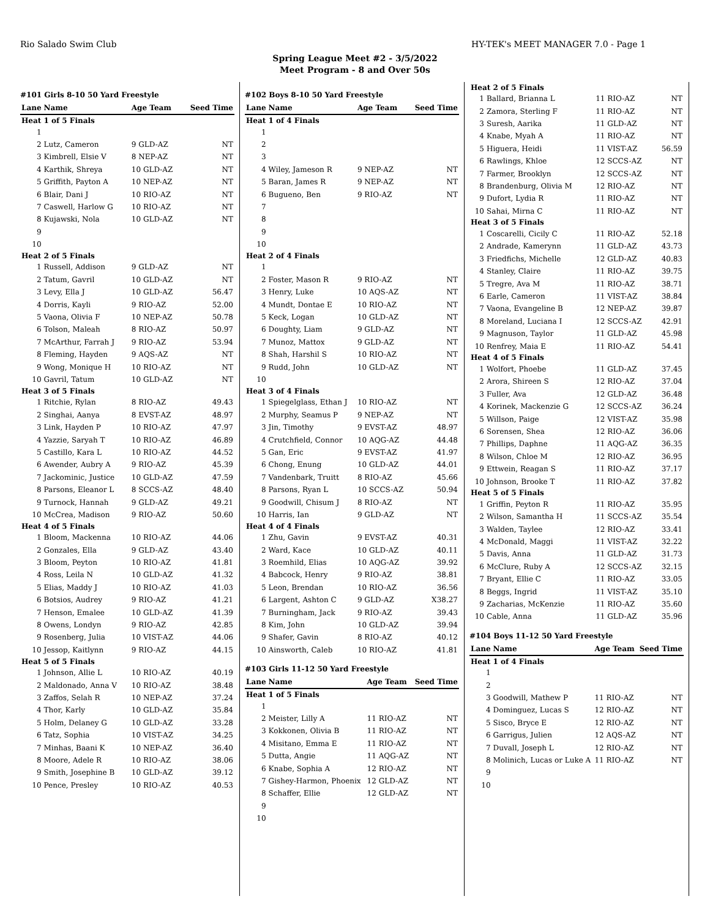Rio Salado Swim Club HY-TEK's MEET MANAGER 7.0 - Page 1
Spring League Meet #2 - 3/5/2022
Meet Program - 8 and Over 50s
#101 Girls 8-10 50 Yard Freestyle
| Lane | Name | Age Team | Seed Time |
| --- | --- | --- | --- |
| Heat 1 of 5 Finals | | | |
| 1 | | | |
| 2 | Lutz, Cameron | 9 GLD-AZ | NT |
| 3 | Kimbrell, Elsie V | 8 NEP-AZ | NT |
| 4 | Karthik, Shreya | 10 GLD-AZ | NT |
| 5 | Griffith, Payton A | 10 NEP-AZ | NT |
| 6 | Blair, Dani J | 10 RIO-AZ | NT |
| 7 | Caswell, Harlow G | 10 RIO-AZ | NT |
| 8 | Kujawski, Nola | 10 GLD-AZ | NT |
| 9 | | | |
| 10 | | | |
| Heat 2 of 5 Finals | | | |
| 1 | Russell, Addison | 9 GLD-AZ | NT |
| 2 | Tatum, Gavril | 10 GLD-AZ | NT |
| 3 | Levy, Ella J | 10 GLD-AZ | 56.47 |
| 4 | Dorris, Kayli | 9 RIO-AZ | 52.00 |
| 5 | Vaona, Olivia F | 10 NEP-AZ | 50.78 |
| 6 | Tolson, Maleah | 8 RIO-AZ | 50.97 |
| 7 | McArthur, Farrah J | 9 RIO-AZ | 53.94 |
| 8 | Fleming, Hayden | 9 AQS-AZ | NT |
| 9 | Wong, Monique H | 10 RIO-AZ | NT |
| 10 | Gavril, Tatum | 10 GLD-AZ | NT |
| Heat 3 of 5 Finals | | | |
| 1 | Ritchie, Rylan | 8 RIO-AZ | 49.43 |
| 2 | Singhai, Aanya | 8 EVST-AZ | 48.97 |
| 3 | Link, Hayden P | 10 RIO-AZ | 47.97 |
| 4 | Yazzie, Saryah T | 10 RIO-AZ | 46.89 |
| 5 | Castillo, Kara L | 10 RIO-AZ | 44.52 |
| 6 | Awender, Aubry A | 9 RIO-AZ | 45.39 |
| 7 | Jackominic, Justice | 10 GLD-AZ | 47.59 |
| 8 | Parsons, Eleanor L | 8 SCCS-AZ | 48.40 |
| 9 | Turnock, Hannah | 9 GLD-AZ | 49.21 |
| 10 | McCrea, Madison | 9 RIO-AZ | 50.60 |
| Heat 4 of 5 Finals | | | |
| 1 | Bloom, Mackenna | 10 RIO-AZ | 44.06 |
| 2 | Gonzales, Ella | 9 GLD-AZ | 43.40 |
| 3 | Bloom, Peyton | 10 RIO-AZ | 41.81 |
| 4 | Ross, Leila N | 10 GLD-AZ | 41.32 |
| 5 | Elias, Maddy J | 10 RIO-AZ | 41.03 |
| 6 | Botsios, Audrey | 9 RIO-AZ | 41.21 |
| 7 | Henson, Emalee | 10 GLD-AZ | 41.39 |
| 8 | Owens, Londyn | 9 RIO-AZ | 42.85 |
| 9 | Rosenberg, Julia | 10 VIST-AZ | 44.06 |
| 10 | Jessop, Kaitlynn | 9 RIO-AZ | 44.15 |
| Heat 5 of 5 Finals | | | |
| 1 | Johnson, Allie L | 10 RIO-AZ | 40.19 |
| 2 | Maldonado, Anna V | 10 RIO-AZ | 38.48 |
| 3 | Zaffos, Selah R | 10 NEP-AZ | 37.24 |
| 4 | Thor, Karly | 10 GLD-AZ | 35.84 |
| 5 | Holm, Delaney G | 10 GLD-AZ | 33.28 |
| 6 | Tatz, Sophia | 10 VIST-AZ | 34.25 |
| 7 | Minhas, Baani K | 10 NEP-AZ | 36.40 |
| 8 | Moore, Adele R | 10 RIO-AZ | 38.06 |
| 9 | Smith, Josephine B | 10 GLD-AZ | 39.12 |
| 10 | Pence, Presley | 10 RIO-AZ | 40.53 |
#102 Boys 8-10 50 Yard Freestyle
| Lane | Name | Age Team | Seed Time |
| --- | --- | --- | --- |
| Heat 1 of 4 Finals | | | |
| 1 | | | |
| 2 | | | |
| 3 | | | |
| 4 | Wiley, Jameson R | 9 NEP-AZ | NT |
| 5 | Baran, James R | 9 NEP-AZ | NT |
| 6 | Bugueno, Ben | 9 RIO-AZ | NT |
| 7 | | | |
| 8 | | | |
| 9 | | | |
| 10 | | | |
| Heat 2 of 4 Finals | | | |
| 1 | | | |
| 2 | Foster, Mason R | 9 RIO-AZ | NT |
| 3 | Henry, Luke | 10 AQS-AZ | NT |
| 4 | Mundt, Dontae E | 10 RIO-AZ | NT |
| 5 | Keck, Logan | 10 GLD-AZ | NT |
| 6 | Doughty, Liam | 9 GLD-AZ | NT |
| 7 | Munoz, Mattox | 9 GLD-AZ | NT |
| 8 | Shah, Harshil S | 10 RIO-AZ | NT |
| 9 | Rudd, John | 10 GLD-AZ | NT |
| 10 | | | |
| Heat 3 of 4 Finals | | | |
| 1 | Spiegelglass, Ethan J | 10 RIO-AZ | NT |
| 2 | Murphy, Seamus P | 9 NEP-AZ | NT |
| 3 | Jin, Timothy | 9 EVST-AZ | 48.97 |
| 4 | Crutchfield, Connor | 10 AQG-AZ | 44.48 |
| 5 | Gan, Eric | 9 EVST-AZ | 41.97 |
| 6 | Chong, Enung | 10 GLD-AZ | 44.01 |
| 7 | Vandenbark, Truitt | 8 RIO-AZ | 45.66 |
| 8 | Parsons, Ryan L | 10 SCCS-AZ | 50.94 |
| 9 | Goodwill, Chisum J | 8 RIO-AZ | NT |
| 10 | Harris, Ian | 9 GLD-AZ | NT |
| Heat 4 of 4 Finals | | | |
| 1 | Zhu, Gavin | 9 EVST-AZ | 40.31 |
| 2 | Ward, Kace | 10 GLD-AZ | 40.11 |
| 3 | Roemhild, Elias | 10 AQG-AZ | 39.92 |
| 4 | Babcock, Henry | 9 RIO-AZ | 38.81 |
| 5 | Leon, Brendan | 10 RIO-AZ | 36.56 |
| 6 | Largent, Ashton C | 9 GLD-AZ | X38.27 |
| 7 | Burningham, Jack | 9 RIO-AZ | 39.43 |
| 8 | Kim, John | 10 GLD-AZ | 39.94 |
| 9 | Shafer, Gavin | 8 RIO-AZ | 40.12 |
| 10 | Ainsworth, Caleb | 10 RIO-AZ | 41.81 |
#103 Girls 11-12 50 Yard Freestyle
| Lane | Name | Age Team | Seed Time |
| --- | --- | --- | --- |
| Heat 1 of 5 Finals | | | |
| 1 | | | |
| 2 | Meister, Lilly A | 11 RIO-AZ | NT |
| 3 | Kokkonen, Olivia B | 11 RIO-AZ | NT |
| 4 | Misitano, Emma E | 11 RIO-AZ | NT |
| 5 | Dutta, Angie | 11 AQG-AZ | NT |
| 6 | Knabe, Sophia A | 12 RIO-AZ | NT |
| 7 | Gishey-Harmon, Phoenix | 12 GLD-AZ | NT |
| 8 | Schaffer, Ellie | 12 GLD-AZ | NT |
| 9 | | | |
| 10 | | | |
| Heat 2 of 5 Finals | | | |
| 1 | Ballard, Brianna L | 11 RIO-AZ | NT |
| 2 | Zamora, Sterling F | 11 RIO-AZ | NT |
| 3 | Suresh, Aarika | 11 GLD-AZ | NT |
| 4 | Knabe, Myah A | 11 RIO-AZ | NT |
| 5 | Higuera, Heidi | 11 VIST-AZ | 56.59 |
| 6 | Rawlings, Khloe | 12 SCCS-AZ | NT |
| 7 | Farmer, Brooklyn | 12 SCCS-AZ | NT |
| 8 | Brandenburg, Olivia M | 12 RIO-AZ | NT |
| 9 | Dufort, Lydia R | 11 RIO-AZ | NT |
| 10 | Sahai, Mirna C | 11 RIO-AZ | NT |
| Heat 3 of 5 Finals | | | |
| 1 | Coscarelli, Cicily C | 11 RIO-AZ | 52.18 |
| 2 | Andrade, Kamerynn | 11 GLD-AZ | 43.73 |
| 3 | Friedfichs, Michelle | 12 GLD-AZ | 40.83 |
| 4 | Stanley, Claire | 11 RIO-AZ | 39.75 |
| 5 | Tregre, Ava M | 11 RIO-AZ | 38.71 |
| 6 | Earle, Cameron | 11 VIST-AZ | 38.84 |
| 7 | Vaona, Evangeline B | 12 NEP-AZ | 39.87 |
| 8 | Moreland, Luciana I | 12 SCCS-AZ | 42.91 |
| 9 | Magnuson, Taylor | 11 GLD-AZ | 45.98 |
| 10 | Renfrey, Maia E | 11 RIO-AZ | 54.41 |
| Heat 4 of 5 Finals | | | |
| 1 | Wolfort, Phoebe | 11 GLD-AZ | 37.45 |
| 2 | Arora, Shireen S | 12 RIO-AZ | 37.04 |
| 3 | Fuller, Ava | 12 GLD-AZ | 36.48 |
| 4 | Korinek, Mackenzie G | 12 SCCS-AZ | 36.24 |
| 5 | Willson, Paige | 12 VIST-AZ | 35.98 |
| 6 | Sorensen, Shea | 12 RIO-AZ | 36.06 |
| 7 | Phillips, Daphne | 11 AQG-AZ | 36.35 |
| 8 | Wilson, Chloe M | 12 RIO-AZ | 36.95 |
| 9 | Ettwein, Reagan S | 11 RIO-AZ | 37.17 |
| 10 | Johnson, Brooke T | 11 RIO-AZ | 37.82 |
| Heat 5 of 5 Finals | | | |
| 1 | Griffin, Peyton R | 11 RIO-AZ | 35.95 |
| 2 | Wilson, Samantha H | 11 SCCS-AZ | 35.54 |
| 3 | Walden, Taylee | 12 RIO-AZ | 33.41 |
| 4 | McDonald, Maggi | 11 VIST-AZ | 32.22 |
| 5 | Davis, Anna | 11 GLD-AZ | 31.73 |
| 6 | McClure, Ruby A | 12 SCCS-AZ | 32.15 |
| 7 | Bryant, Ellie C | 11 RIO-AZ | 33.05 |
| 8 | Beggs, Ingrid | 11 VIST-AZ | 35.10 |
| 9 | Zacharias, McKenzie | 11 RIO-AZ | 35.60 |
| 10 | Cable, Anna | 11 GLD-AZ | 35.96 |
#104 Boys 11-12 50 Yard Freestyle
| Lane | Name | Age Team | Seed Time |
| --- | --- | --- | --- |
| Heat 1 of 4 Finals | | | |
| 1 | | | |
| 2 | | | |
| 3 | Goodwill, Mathew P | 11 RIO-AZ | NT |
| 4 | Dominguez, Lucas S | 12 RIO-AZ | NT |
| 5 | Sisco, Bryce E | 12 RIO-AZ | NT |
| 6 | Garrigus, Julien | 12 AQS-AZ | NT |
| 7 | Duvall, Joseph L | 12 RIO-AZ | NT |
| 8 | Molinich, Lucas or Luke A | 11 RIO-AZ | NT |
| 9 | | | |
| 10 | | | |